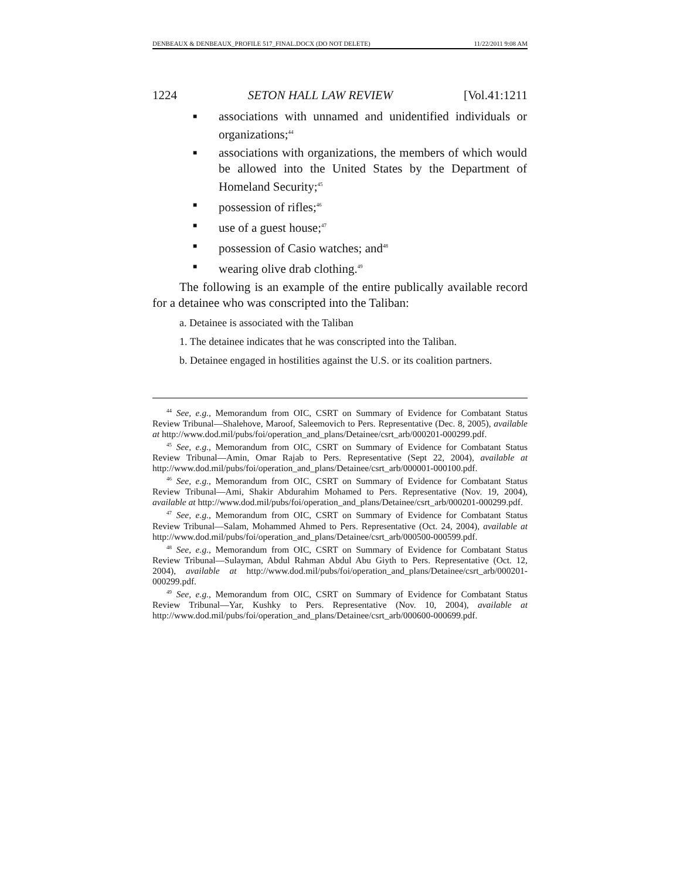DENBEAUX & DENBEAUX_PROFILE 517_FINAL.DOCX (DO NOT DELETE) 11/22/2011 9:08 AM
1224 SETON HALL LAW REVIEW [Vol.41:1211
■ associations with unnamed and unidentified individuals or organizations;<sup>44</sup>
■ associations with organizations, the members of which would be allowed into the United States by the Department of Homeland Security;<sup>45</sup>
■ possession of rifles;<sup>46</sup>
■ use of a guest house;<sup>47</sup>
■ possession of Casio watches; and<sup>48</sup>
■ wearing olive drab clothing.<sup>49</sup>
The following is an example of the entire publically available record for a detainee who was conscripted into the Taliban:
a. Detainee is associated with the Taliban
1. The detainee indicates that he was conscripted into the Taliban.
b. Detainee engaged in hostilities against the U.S. or its coalition partners.
<sup>44</sup> See, e.g., Memorandum from OIC, CSRT on Summary of Evidence for Combatant Status Review Tribunal—Shalehove, Maroof, Saleemovich to Pers. Representative (Dec. 8, 2005), available at http://www.dod.mil/pubs/foi/operation_and_plans/Detainee/csrt_arb/000201-000299.pdf.
<sup>45</sup> See, e.g., Memorandum from OIC, CSRT on Summary of Evidence for Combatant Status Review Tribunal—Amin, Omar Rajab to Pers. Representative (Sept 22, 2004), available at http://www.dod.mil/pubs/foi/operation_and_plans/Detainee/csrt_arb/000001-000100.pdf.
<sup>46</sup> See, e.g., Memorandum from OIC, CSRT on Summary of Evidence for Combatant Status Review Tribunal—Ami, Shakir Abdurahim Mohamed to Pers. Representative (Nov. 19, 2004), available at http://www.dod.mil/pubs/foi/operation_and_plans/Detainee/csrt_arb/000201-000299.pdf.
<sup>47</sup> See, e.g., Memorandum from OIC, CSRT on Summary of Evidence for Combatant Status Review Tribunal—Salam, Mohammed Ahmed to Pers. Representative (Oct. 24, 2004), available at http://www.dod.mil/pubs/foi/operation_and_plans/Detainee/csrt_arb/000500-000599.pdf.
<sup>48</sup> See, e.g., Memorandum from OIC, CSRT on Summary of Evidence for Combatant Status Review Tribunal—Sulayman, Abdul Rahman Abdul Abu Giyth to Pers. Representative (Oct. 12, 2004), available at http://www.dod.mil/pubs/foi/operation_and_plans/Detainee/csrt_arb/000201-000299.pdf.
<sup>49</sup> See, e.g., Memorandum from OIC, CSRT on Summary of Evidence for Combatant Status Review Tribunal—Yar, Kushky to Pers. Representative (Nov. 10, 2004), available at http://www.dod.mil/pubs/foi/operation_and_plans/Detainee/csrt_arb/000600-000699.pdf.